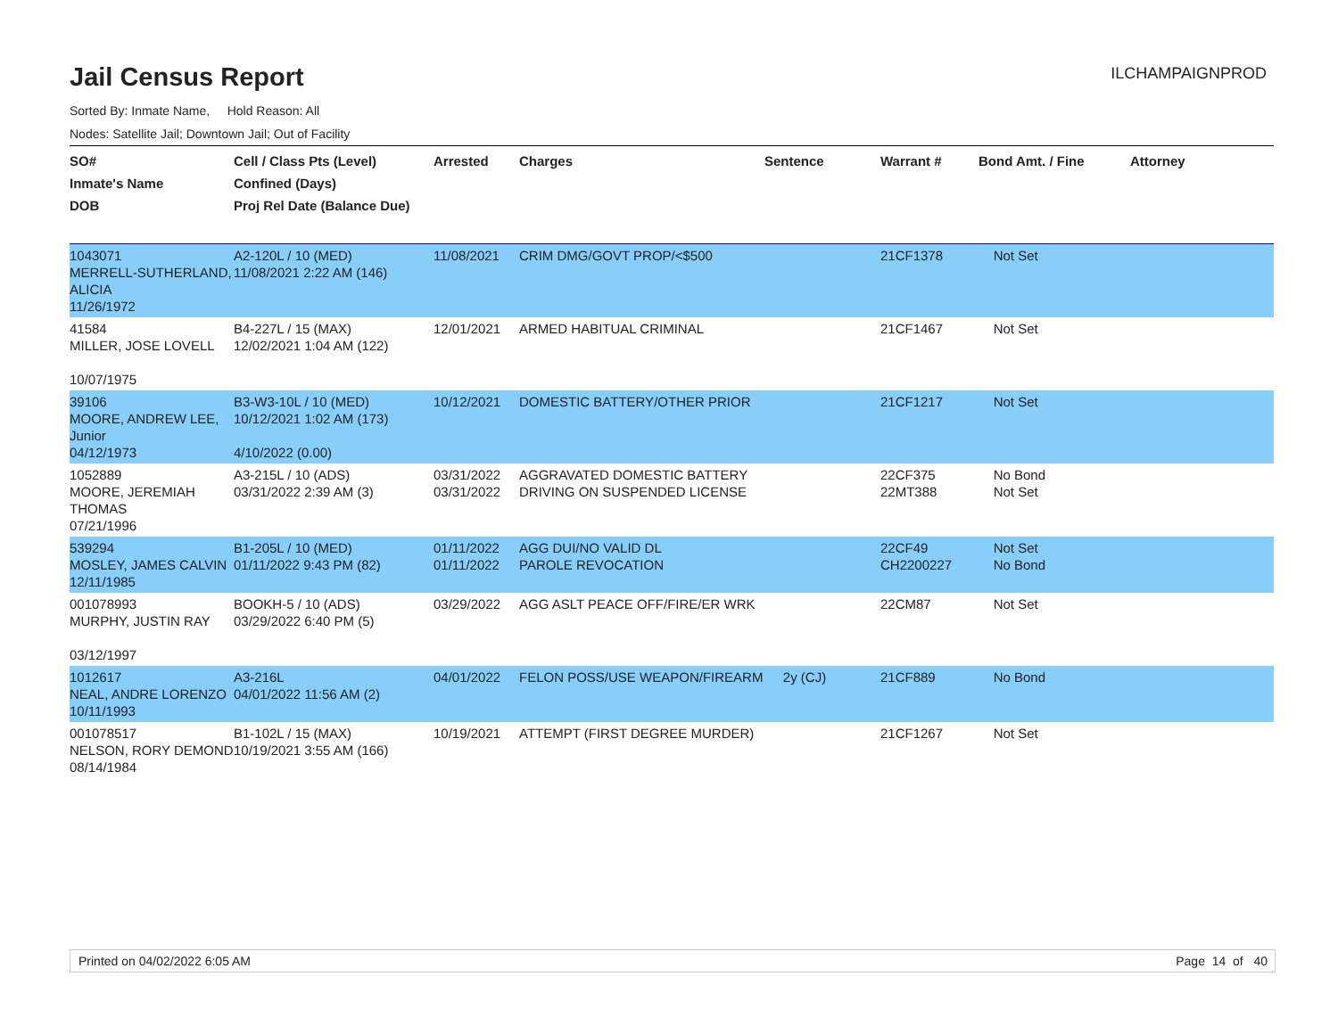Jail Census Report
ILCHAMPAIGNPROD
Sorted By: Inmate Name, Hold Reason: All
Nodes: Satellite Jail; Downtown Jail; Out of Facility
| SO# Inmate's Name DOB | Cell / Class Pts (Level) Confined (Days) Proj Rel Date (Balance Due) | Arrested | Charges | Sentence | Warrant # | Bond Amt. / Fine | Attorney |
| --- | --- | --- | --- | --- | --- | --- | --- |
| 1043071 MERRELL-SUTHERLAND, ALICIA 11/26/1972 | A2-120L / 10 (MED) 11/08/2021 2:22 AM (146) | 11/08/2021 | CRIM DMG/GOVT PROP/<$500 | | 21CF1378 | Not Set | |
| 41584 MILLER, JOSE LOVELL 10/07/1975 | B4-227L / 15 (MAX) 12/02/2021 1:04 AM (122) | 12/01/2021 | ARMED HABITUAL CRIMINAL | | 21CF1467 | Not Set | |
| 39106 MOORE, ANDREW LEE, Junior 04/12/1973 | B3-W3-10L / 10 (MED) 10/12/2021 1:02 AM (173) 4/10/2022 (0.00) | 10/12/2021 | DOMESTIC BATTERY/OTHER PRIOR | | 21CF1217 | Not Set | |
| 1052889 MOORE, JEREMIAH THOMAS 07/21/1996 | A3-215L / 10 (ADS) 03/31/2022 2:39 AM (3) | 03/31/2022 03/31/2022 | AGGRAVATED DOMESTIC BATTERY DRIVING ON SUSPENDED LICENSE | | 22CF375 22MT388 | No Bond Not Set | |
| 539294 MOSLEY, JAMES CALVIN 12/11/1985 | B1-205L / 10 (MED) 01/11/2022 9:43 PM (82) | 01/11/2022 01/11/2022 | AGG DUI/NO VALID DL PAROLE REVOCATION | | 22CF49 CH2200227 | Not Set No Bond | |
| 001078993 MURPHY, JUSTIN RAY 03/12/1997 | BOOKH-5 / 10 (ADS) 03/29/2022 6:40 PM (5) | 03/29/2022 | AGG ASLT PEACE OFF/FIRE/ER WRK | | 22CM87 | Not Set | |
| 1012617 NEAL, ANDRE LORENZO 10/11/1993 | A3-216L 04/01/2022 11:56 AM (2) | 04/01/2022 | FELON POSS/USE WEAPON/FIREARM | 2y (CJ) | 21CF889 | No Bond | |
| 001078517 NELSON, RORY DEMOND 08/14/1984 | B1-102L / 15 (MAX) 10/19/2021 3:55 AM (166) | 10/19/2021 | ATTEMPT (FIRST DEGREE MURDER) | | 21CF1267 | Not Set | |
Printed on 04/02/2022 6:05 AM Page 14 of 40